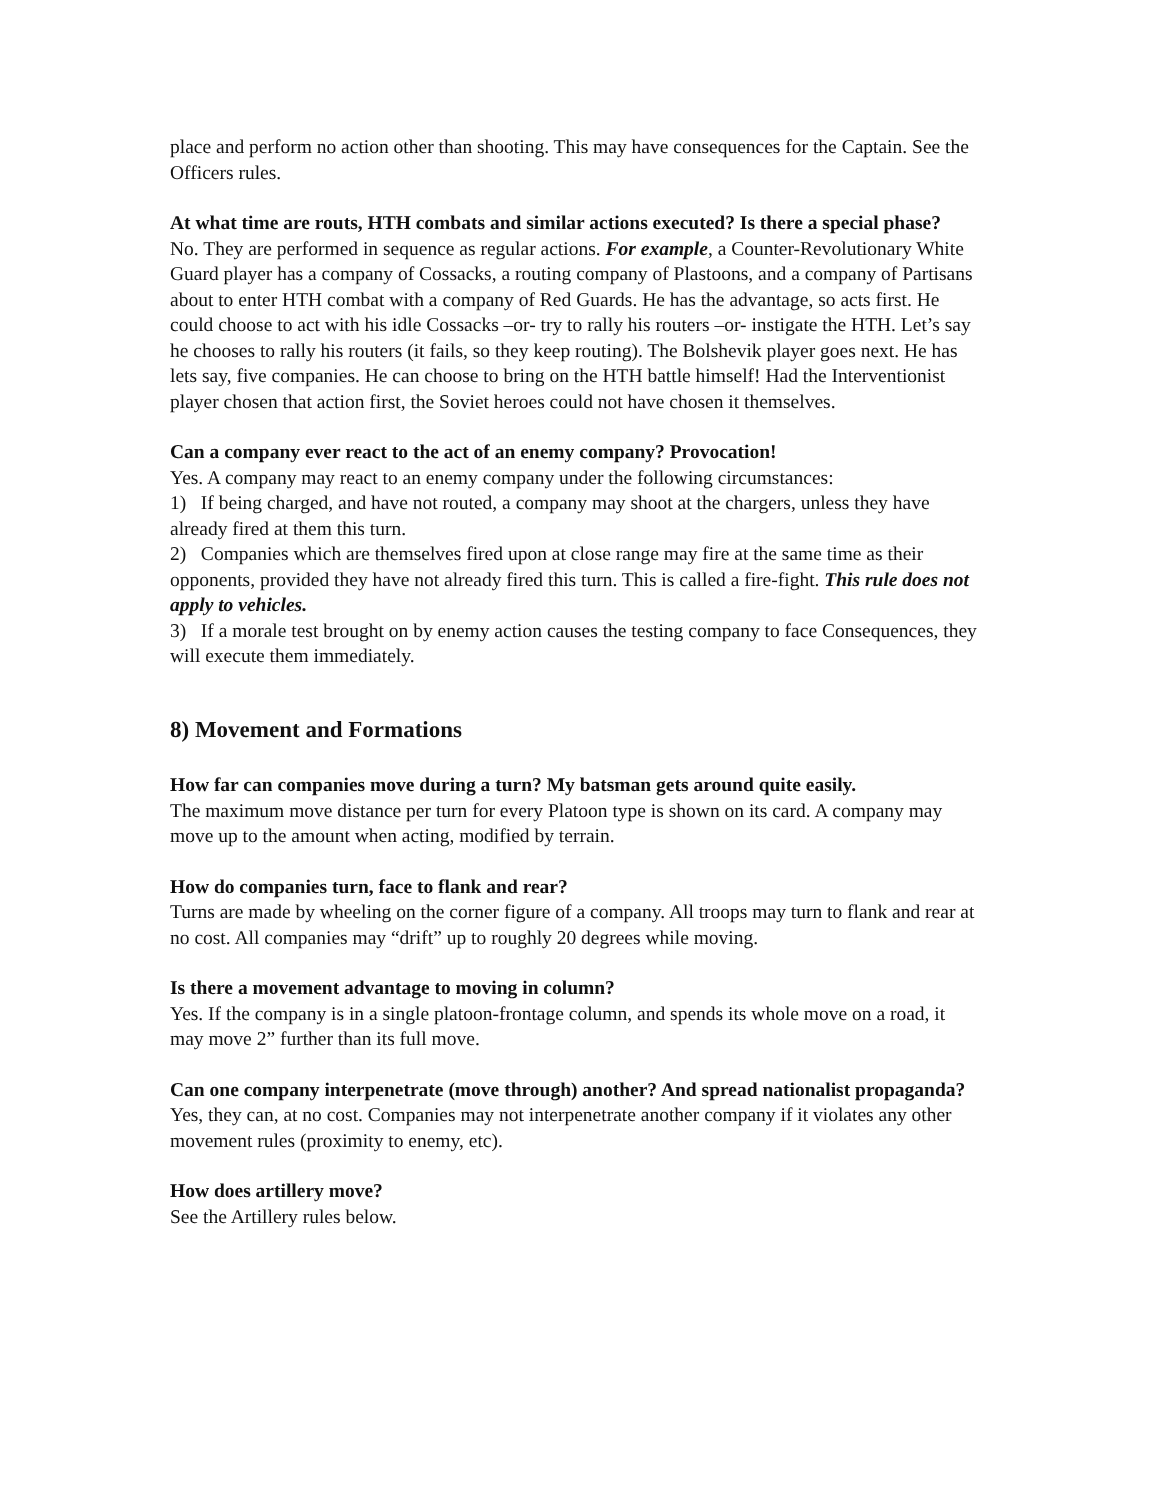place and perform no action other than shooting. This may have consequences for the Captain. See the Officers rules.
At what time are routs, HTH combats and similar actions executed? Is there a special phase?
No. They are performed in sequence as regular actions. For example, a Counter-Revolutionary White Guard player has a company of Cossacks, a routing company of Plastoons, and a company of Partisans about to enter HTH combat with a company of Red Guards. He has the advantage, so acts first. He could choose to act with his idle Cossacks –or- try to rally his routers –or- instigate the HTH. Let’s say he chooses to rally his routers (it fails, so they keep routing). The Bolshevik player goes next. He has lets say, five companies. He can choose to bring on the HTH battle himself! Had the Interventionist player chosen that action first, the Soviet heroes could not have chosen it themselves.
Can a company ever react to the act of an enemy company? Provocation!
Yes. A company may react to an enemy company under the following circumstances:
1) If being charged, and have not routed, a company may shoot at the chargers, unless they have already fired at them this turn.
2) Companies which are themselves fired upon at close range may fire at the same time as their opponents, provided they have not already fired this turn. This is called a fire-fight. This rule does not apply to vehicles.
3) If a morale test brought on by enemy action causes the testing company to face Consequences, they will execute them immediately.
8) Movement and Formations
How far can companies move during a turn? My batsman gets around quite easily.
The maximum move distance per turn for every Platoon type is shown on its card. A company may move up to the amount when acting, modified by terrain.
How do companies turn, face to flank and rear?
Turns are made by wheeling on the corner figure of a company. All troops may turn to flank and rear at no cost. All companies may “drift” up to roughly 20 degrees while moving.
Is there a movement advantage to moving in column?
Yes. If the company is in a single platoon-frontage column, and spends its whole move on a road, it may move 2” further than its full move.
Can one company interpenetrate (move through) another? And spread nationalist propaganda?
Yes, they can, at no cost. Companies may not interpenetrate another company if it violates any other movement rules (proximity to enemy, etc).
How does artillery move?
See the Artillery rules below.